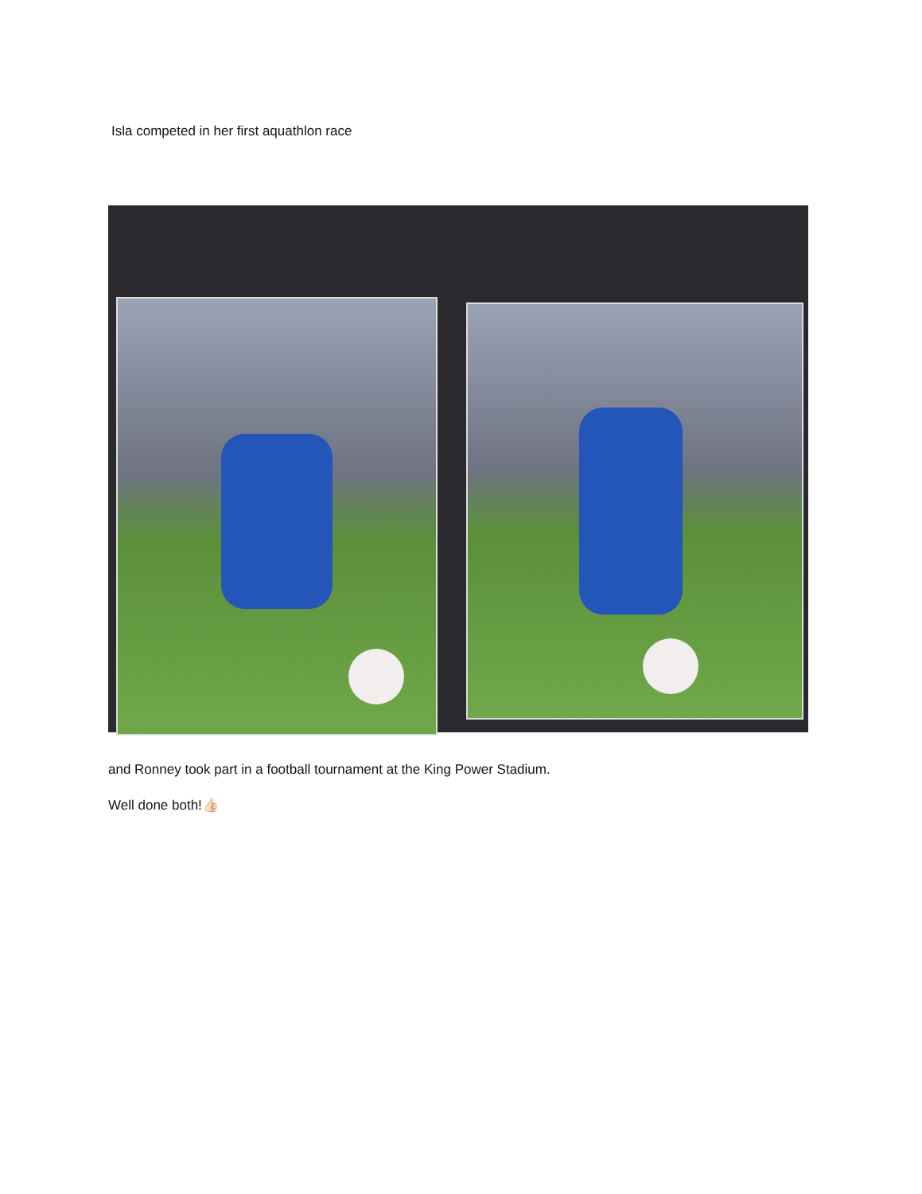Isla competed in her first aquathlon race
and Ronney took part in a football tournament at the King Power Stadium.
Well done both!👍🏻